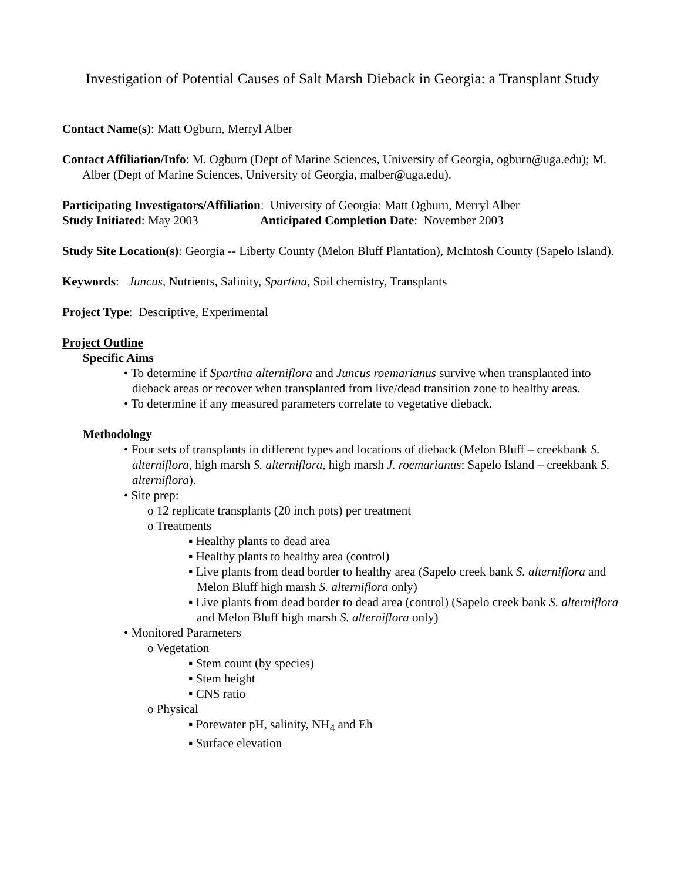Investigation of Potential Causes of Salt Marsh Dieback in Georgia: a Transplant Study
Contact Name(s): Matt Ogburn, Merryl Alber
Contact Affiliation/Info: M. Ogburn (Dept of Marine Sciences, University of Georgia, ogburn@uga.edu); M. Alber (Dept of Marine Sciences, University of Georgia, malber@uga.edu).
Participating Investigators/Affiliation: University of Georgia: Matt Ogburn, Merryl Alber
Study Initiated: May 2003 Anticipated Completion Date: November 2003
Study Site Location(s): Georgia -- Liberty County (Melon Bluff Plantation), McIntosh County (Sapelo Island).
Keywords: Juncus, Nutrients, Salinity, Spartina, Soil chemistry, Transplants
Project Type: Descriptive, Experimental
Project Outline
Specific Aims
• To determine if Spartina alterniflora and Juncus roemarianus survive when transplanted into dieback areas or recover when transplanted from live/dead transition zone to healthy areas.
• To determine if any measured parameters correlate to vegetative dieback.
Methodology
• Four sets of transplants in different types and locations of dieback (Melon Bluff – creekbank S. alterniflora, high marsh S. alterniflora, high marsh J. roemarianus; Sapelo Island – creekbank S. alterniflora).
• Site prep:
o 12 replicate transplants (20 inch pots) per treatment
o Treatments
▪ Healthy plants to dead area
▪ Healthy plants to healthy area (control)
▪ Live plants from dead border to healthy area (Sapelo creek bank S. alterniflora and Melon Bluff high marsh S. alterniflora only)
▪ Live plants from dead border to dead area (control) (Sapelo creek bank S. alterniflora and Melon Bluff high marsh S. alterniflora only)
• Monitored Parameters
o Vegetation
▪ Stem count (by species)
▪ Stem height
▪ CNS ratio
o Physical
▪ Porewater pH, salinity, NH<sub>4</sub> and Eh
▪ Surface elevation